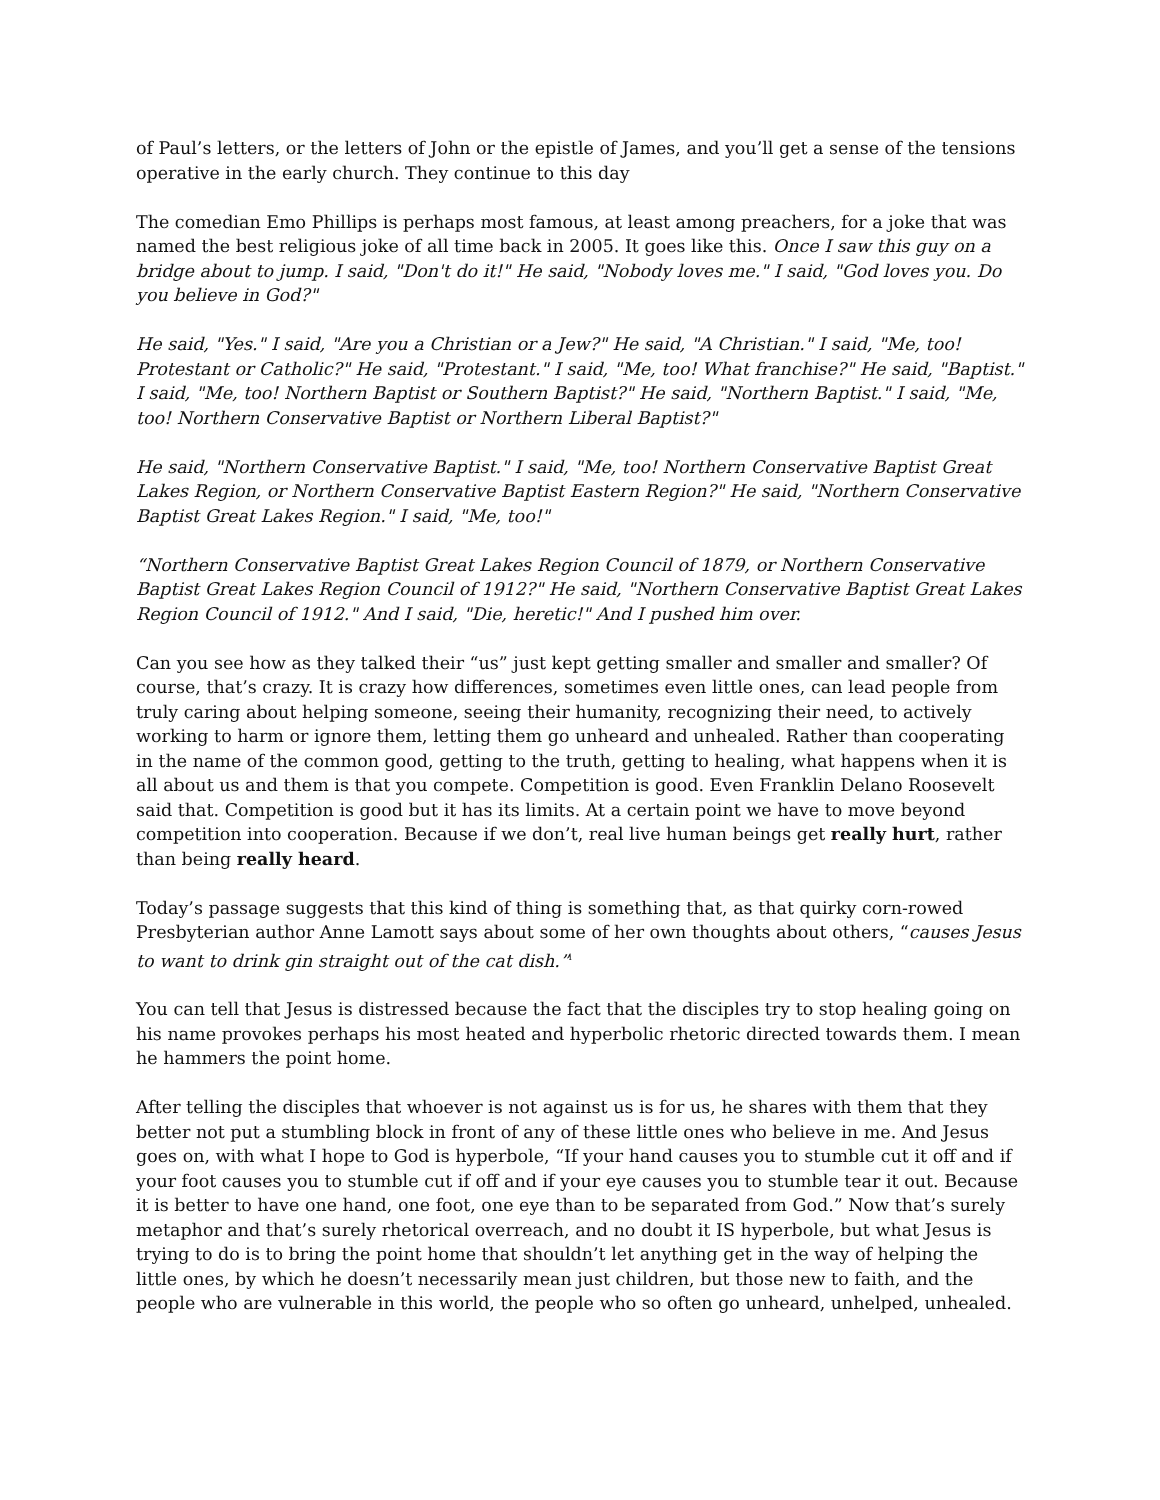of Paul’s letters, or the letters of John or the epistle of James, and you’ll get a sense of the tensions operative in the early church. They continue to this day
The comedian Emo Phillips is perhaps most famous, at least among preachers, for a joke that was named the best religious joke of all time back in 2005. It goes like this. Once I saw this guy on a bridge about to jump. I said, "Don't do it!" He said, "Nobody loves me." I said, "God loves you. Do you believe in God?"
He said, "Yes." I said, "Are you a Christian or a Jew?" He said, "A Christian." I said, "Me, too! Protestant or Catholic?" He said, "Protestant." I said, "Me, too! What franchise?" He said, "Baptist." I said, "Me, too! Northern Baptist or Southern Baptist?" He said, "Northern Baptist." I said, "Me, too! Northern Conservative Baptist or Northern Liberal Baptist?"
He said, "Northern Conservative Baptist." I said, "Me, too! Northern Conservative Baptist Great Lakes Region, or Northern Conservative Baptist Eastern Region?" He said, "Northern Conservative Baptist Great Lakes Region." I said, "Me, too!"
“Northern Conservative Baptist Great Lakes Region Council of 1879, or Northern Conservative Baptist Great Lakes Region Council of 1912?" He said, "Northern Conservative Baptist Great Lakes Region Council of 1912." And I said, "Die, heretic!" And I pushed him over.
Can you see how as they talked their “us” just kept getting smaller and smaller and smaller? Of course, that’s crazy. It is crazy how differences, sometimes even little ones, can lead people from truly caring about helping someone, seeing their humanity, recognizing their need, to actively working to harm or ignore them, letting them go unheard and unhealed. Rather than cooperating in the name of the common good, getting to the truth, getting to healing, what happens when it is all about us and them is that you compete. Competition is good. Even Franklin Delano Roosevelt said that. Competition is good but it has its limits. At a certain point we have to move beyond competition into cooperation. Because if we don’t, real live human beings get really hurt, rather than being really heard.
Today’s passage suggests that this kind of thing is something that, as that quirky corn-rowed Presbyterian author Anne Lamott says about some of her own thoughts about others, “causes Jesus to want to drink gin straight out of the cat dish.”<sup>i</sup>
You can tell that Jesus is distressed because the fact that the disciples try to stop healing going on his name provokes perhaps his most heated and hyperbolic rhetoric directed towards them. I mean he hammers the point home.
After telling the disciples that whoever is not against us is for us, he shares with them that they better not put a stumbling block in front of any of these little ones who believe in me. And Jesus goes on, with what I hope to God is hyperbole, “If your hand causes you to stumble cut it off and if your foot causes you to stumble cut if off and if your eye causes you to stumble tear it out. Because it is better to have one hand, one foot, one eye than to be separated from God.” Now that’s surely metaphor and that’s surely rhetorical overreach, and no doubt it IS hyperbole, but what Jesus is trying to do is to bring the point home that shouldn’t let anything get in the way of helping the little ones, by which he doesn’t necessarily mean just children, but those new to faith, and the people who are vulnerable in this world, the people who so often go unheard, unhelped, unhealed.